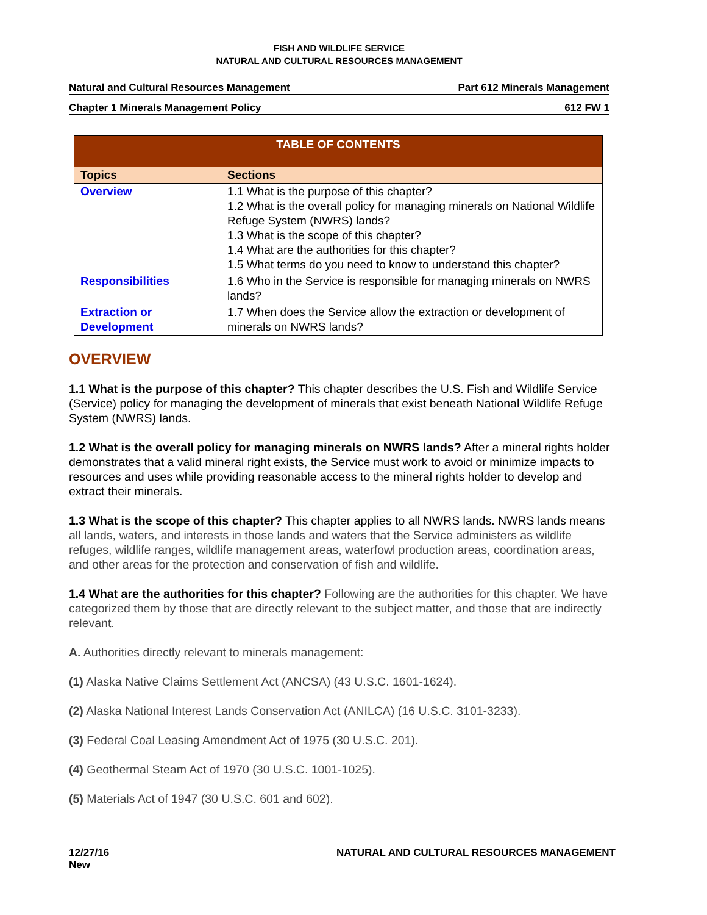FISH AND WILDLIFE SERVICE
NATURAL AND CULTURAL RESOURCES MANAGEMENT
Natural and Cultural Resources Management Part 612 Minerals Management
Chapter 1 Minerals Management Policy 612 FW 1
| TABLE OF CONTENTS | |
| --- | --- |
| Topics | Sections |
| Overview | 1.1 What is the purpose of this chapter? 1.2 What is the overall policy for managing minerals on National Wildlife Refuge System (NWRS) lands? 1.3 What is the scope of this chapter? 1.4 What are the authorities for this chapter? 1.5 What terms do you need to know to understand this chapter? |
| Responsibilities | 1.6 Who in the Service is responsible for managing minerals on NWRS lands? |
| Extraction or Development | 1.7 When does the Service allow the extraction or development of minerals on NWRS lands? |
OVERVIEW
1.1 What is the purpose of this chapter? This chapter describes the U.S. Fish and Wildlife Service (Service) policy for managing the development of minerals that exist beneath National Wildlife Refuge System (NWRS) lands.
1.2 What is the overall policy for managing minerals on NWRS lands? After a mineral rights holder demonstrates that a valid mineral right exists, the Service must work to avoid or minimize impacts to resources and uses while providing reasonable access to the mineral rights holder to develop and extract their minerals.
1.3 What is the scope of this chapter? This chapter applies to all NWRS lands. NWRS lands means all lands, waters, and interests in those lands and waters that the Service administers as wildlife refuges, wildlife ranges, wildlife management areas, waterfowl production areas, coordination areas, and other areas for the protection and conservation of fish and wildlife.
1.4 What are the authorities for this chapter? Following are the authorities for this chapter. We have categorized them by those that are directly relevant to the subject matter, and those that are indirectly relevant.
A. Authorities directly relevant to minerals management:
(1) Alaska Native Claims Settlement Act (ANCSA) (43 U.S.C. 1601-1624).
(2) Alaska National Interest Lands Conservation Act (ANILCA) (16 U.S.C. 3101-3233).
(3) Federal Coal Leasing Amendment Act of 1975 (30 U.S.C. 201).
(4) Geothermal Steam Act of 1970 (30 U.S.C. 1001-1025).
(5) Materials Act of 1947 (30 U.S.C. 601 and 602).
12/27/16
New NATURAL AND CULTURAL RESOURCES MANAGEMENT